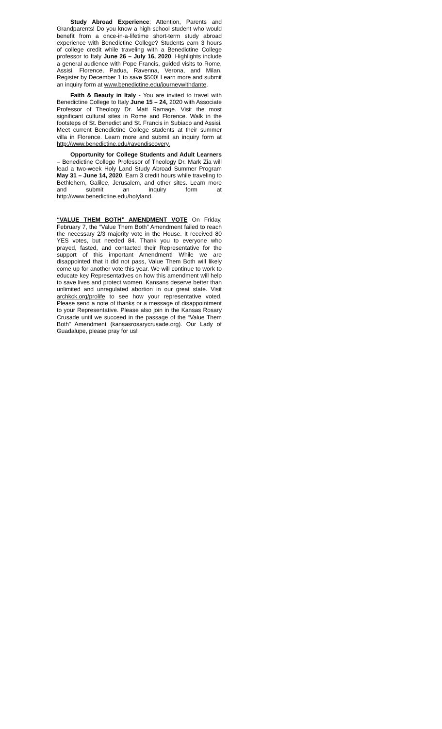Study Abroad Experience: Attention, Parents and Grandparents! Do you know a high school student who would benefit from a once-in-a-lifetime short-term study abroad experience with Benedictine College? Students earn 3 hours of college credit while traveling with a Benedictine College professor to Italy June 26 – July 16, 2020. Highlights include a general audience with Pope Francis, guided visits to Rome, Assisi, Florence, Padua, Ravenna, Verona, and Milan. Register by December 1 to save $500! Learn more and submit an inquiry form at www.benedictine.edu/journeywithdante.
Faith & Beauty in Italy - You are invited to travel with Benedictine College to Italy June 15 – 24, 2020 with Associate Professor of Theology Dr. Matt Ramage. Visit the most significant cultural sites in Rome and Florence. Walk in the footsteps of St. Benedict and St. Francis in Subiaco and Assisi. Meet current Benedictine College students at their summer villa in Florence. Learn more and submit an inquiry form at http://www.benedictine.edu/ravendiscovery.
Opportunity for College Students and Adult Learners – Benedictine College Professor of Theology Dr. Mark Zia will lead a two-week Holy Land Study Abroad Summer Program May 31 – June 14, 2020. Earn 3 credit hours while traveling to Bethlehem, Galilee, Jerusalem, and other sites. Learn more and submit an inquiry form at http://www.benedictine.edu/holyland.
“VALUE THEM BOTH” AMENDMENT VOTE On Friday, February 7, the “Value Them Both” Amendment failed to reach the necessary 2/3 majority vote in the House. It received 80 YES votes, but needed 84. Thank you to everyone who prayed, fasted, and contacted their Representative for the support of this important Amendment! While we are disappointed that it did not pass, Value Them Both will likely come up for another vote this year. We will continue to work to educate key Representatives on how this amendment will help to save lives and protect women. Kansans deserve better than unlimited and unregulated abortion in our great state. Visit archkck.org/prolife to see how your representative voted. Please send a note of thanks or a message of disappointment to your Representative. Please also join in the Kansas Rosary Crusade until we succeed in the passage of the “Value Them Both” Amendment (kansasrosarycrusade.org). Our Lady of Guadalupe, please pray for us!